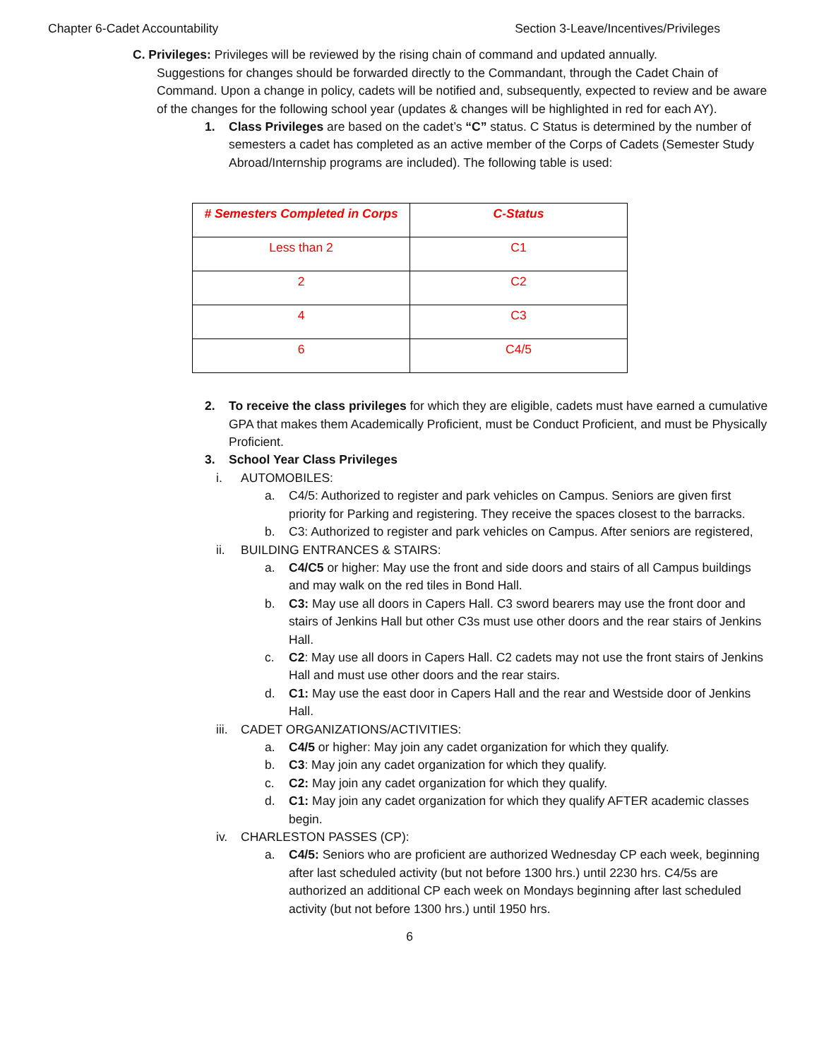Chapter 6-Cadet Accountability Section 3-Leave/Incentives/Privileges
C. Privileges: Privileges will be reviewed by the rising chain of command and updated annually.
Suggestions for changes should be forwarded directly to the Commandant, through the Cadet Chain of Command. Upon a change in policy, cadets will be notified and, subsequently, expected to review and be aware of the changes for the following school year (updates & changes will be highlighted in red for each AY).
1. Class Privileges are based on the cadet’s “C” status. C Status is determined by the number of semesters a cadet has completed as an active member of the Corps of Cadets (Semester Study Abroad/Internship programs are included). The following table is used:
| # Semesters Completed in Corps | C-Status |
| --- | --- |
| Less than 2 | C1 |
| 2 | C2 |
| 4 | C3 |
| 6 | C4/5 |
2. To receive the class privileges for which they are eligible, cadets must have earned a cumulative GPA that makes them Academically Proficient, must be Conduct Proficient, and must be Physically Proficient.
3. School Year Class Privileges
i. AUTOMOBILES:
a. C4/5: Authorized to register and park vehicles on Campus. Seniors are given first priority for Parking and registering. They receive the spaces closest to the barracks.
b. C3: Authorized to register and park vehicles on Campus. After seniors are registered,
ii. BUILDING ENTRANCES & STAIRS:
a. C4/C5 or higher: May use the front and side doors and stairs of all Campus buildings and may walk on the red tiles in Bond Hall.
b. C3: May use all doors in Capers Hall. C3 sword bearers may use the front door and stairs of Jenkins Hall but other C3s must use other doors and the rear stairs of Jenkins Hall.
c. C2: May use all doors in Capers Hall. C2 cadets may not use the front stairs of Jenkins Hall and must use other doors and the rear stairs.
d. C1: May use the east door in Capers Hall and the rear and Westside door of Jenkins Hall.
iii. CADET ORGANIZATIONS/ACTIVITIES:
a. C4/5 or higher: May join any cadet organization for which they qualify.
b. C3: May join any cadet organization for which they qualify.
c. C2: May join any cadet organization for which they qualify.
d. C1: May join any cadet organization for which they qualify AFTER academic classes begin.
iv. CHARLESTON PASSES (CP):
a. C4/5: Seniors who are proficient are authorized Wednesday CP each week, beginning after last scheduled activity (but not before 1300 hrs.) until 2230 hrs. C4/5s are authorized an additional CP each week on Mondays beginning after last scheduled activity (but not before 1300 hrs.) until 1950 hrs.
6